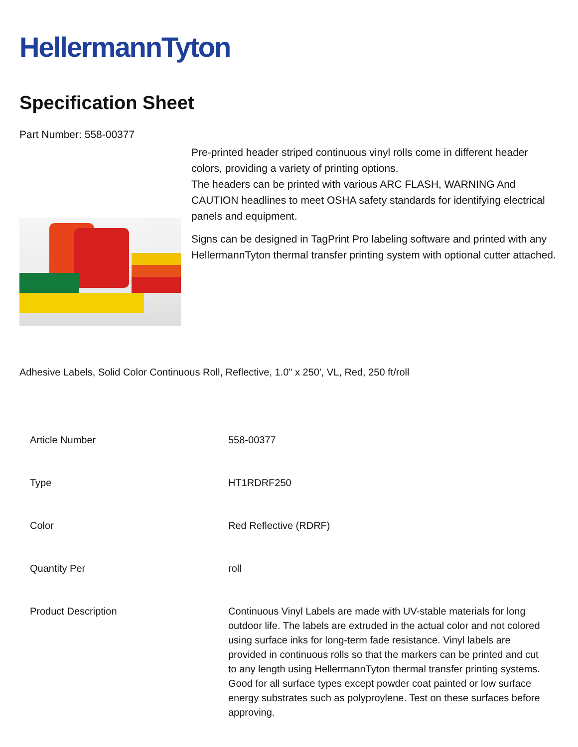HellermannTyton
Specification Sheet
Part Number: 558-00377
Pre-printed header striped continuous vinyl rolls come in different header colors, providing a variety of printing options.
The headers can be printed with various ARC FLASH, WARNING And CAUTION headlines to meet OSHA safety standards for identifying electrical panels and equipment.
Signs can be designed in TagPrint Pro labeling software and printed with any HellermannTyton thermal transfer printing system with optional cutter attached.
Adhesive Labels, Solid Color Continuous Roll, Reflective, 1.0" x 250', VL, Red, 250 ft/roll
| Article Number | 558-00377 |
| Type | HT1RDRF250 |
| Color | Red Reflective (RDRF) |
| Quantity Per | roll |
| Product Description | Continuous Vinyl Labels are made with UV-stable materials for long outdoor life. The labels are extruded in the actual color and not colored using surface inks for long-term fade resistance. Vinyl labels are provided in continuous rolls so that the markers can be printed and cut to any length using HellermannTyton thermal transfer printing systems. Good for all surface types except powder coat painted or low surface energy substrates such as polyproylene. Test on these surfaces before approving. |